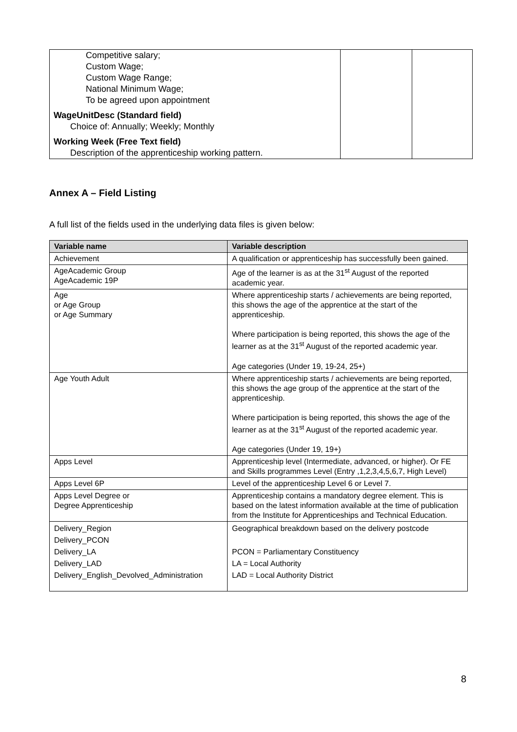| Competitive salary; Custom Wage; Custom Wage Range; National Minimum Wage; To be agreed upon appointment WageUnitDesc (Standard field) Choice of: Annually; Weekly; Monthly Working Week (Free Text field) Description of the apprenticeship working pattern. | | |
Annex A – Field Listing
A full list of the fields used in the underlying data files is given below:
| Variable name | Variable description |
| --- | --- |
| Achievement | A qualification or apprenticeship has successfully been gained. |
| AgeAcademic Group AgeAcademic 19P | Age of the learner is as at the 31<sup>st</sup> August of the reported academic year. |
| Age or Age Group or Age Summary | Where apprenticeship starts / achievements are being reported, this shows the age of the apprentice at the start of the apprenticeship. Where participation is being reported, this shows the age of the learner as at the 31<sup>st</sup> August of the reported academic year. Age categories (Under 19, 19-24, 25+) |
| Age Youth Adult | Where apprenticeship starts / achievements are being reported, this shows the age group of the apprentice at the start of the apprenticeship. Where participation is being reported, this shows the age of the learner as at the 31<sup>st</sup> August of the reported academic year. Age categories (Under 19, 19+) |
| Apps Level | Apprenticeship level (Intermediate, advanced, or higher). Or FE and Skills programmes Level (Entry ,1,2,3,4,5,6,7, High Level) |
| Apps Level 6P | Level of the apprenticeship Level 6 or Level 7. |
| Apps Level Degree or Degree Apprenticeship | Apprenticeship contains a mandatory degree element. This is based on the latest information available at the time of publication from the Institute for Apprenticeships and Technical Education. |
| Delivery_Region Delivery_PCON Delivery_LA Delivery_LAD Delivery_English_Devolved_Administration | Geographical breakdown based on the delivery postcode PCON = Parliamentary Constituency LA = Local Authority LAD = Local Authority District |
8